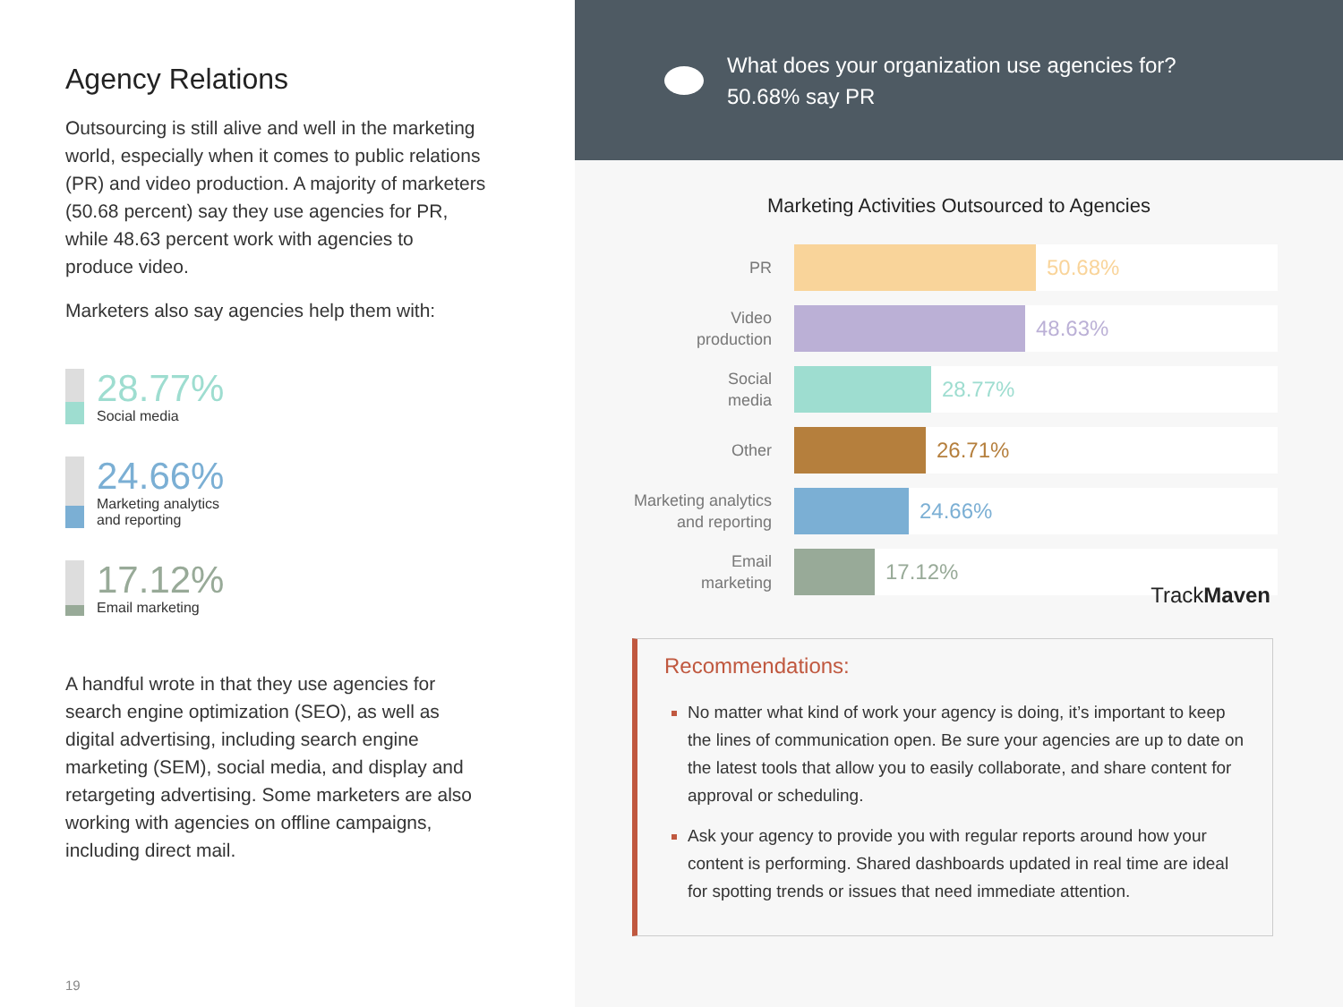Agency Relations
Outsourcing is still alive and well in the marketing world, especially when it comes to public relations (PR) and video production. A majority of marketers (50.68 percent) say they use agencies for PR, while 48.63 percent work with agencies to produce video.
Marketers also say agencies help them with:
28.77%
Social media
24.66%
Marketing analytics
and reporting
17.12%
Email marketing
A handful wrote in that they use agencies for search engine optimization (SEO), as well as digital advertising, including search engine marketing (SEM), social media, and display and retargeting advertising. Some marketers are also working with agencies on offline campaigns, including direct mail.
19
What does your organization use agencies for?
50.68% say PR
Marketing Activities Outsourced to Agencies
PR
50.68%
Video
production
48.63%
Social
media
28.77%
Other
26.71%
Marketing analytics
and reporting
24.66%
Email
marketing
17.12% TrackMaven
Recommendations:
No matter what kind of work your agency is doing, it’s important to keep the lines of communication open. Be sure your agencies are up to date on the latest tools that allow you to easily collaborate, and share content for approval or scheduling.
Ask your agency to provide you with regular reports around how your content is performing. Shared dashboards updated in real time are ideal for spotting trends or issues that need immediate attention.